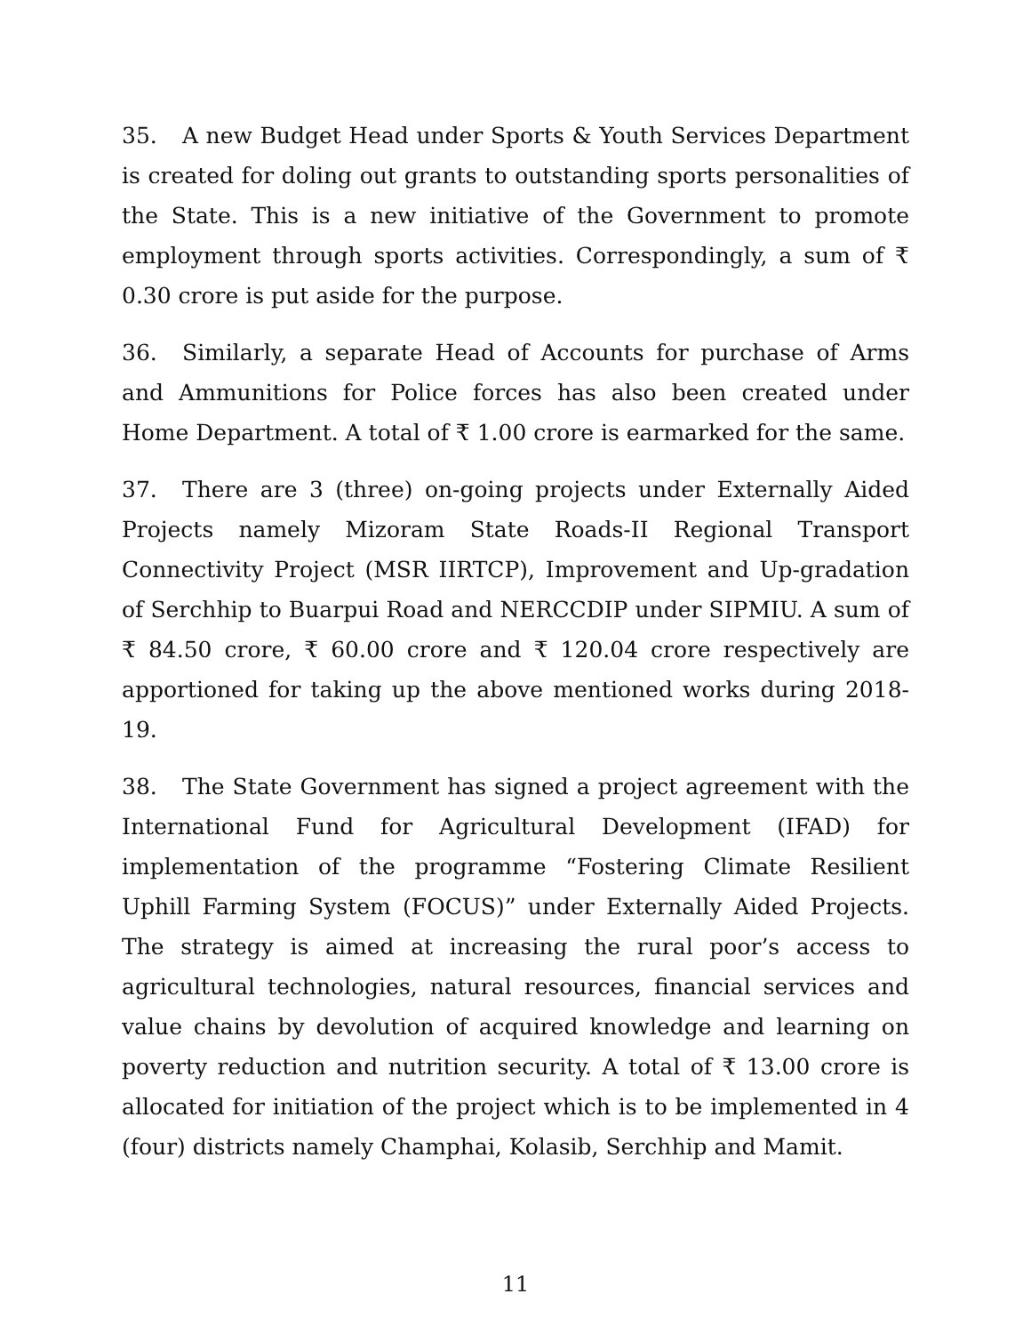35. A new Budget Head under Sports & Youth Services Department is created for doling out grants to outstanding sports personalities of the State. This is a new initiative of the Government to promote employment through sports activities. Correspondingly, a sum of ₹ 0.30 crore is put aside for the purpose.
36. Similarly, a separate Head of Accounts for purchase of Arms and Ammunitions for Police forces has also been created under Home Department. A total of ₹ 1.00 crore is earmarked for the same.
37. There are 3 (three) on-going projects under Externally Aided Projects namely Mizoram State Roads-II Regional Transport Connectivity Project (MSR IIRTCP), Improvement and Up-gradation of Serchhip to Buarpui Road and NERCCDIP under SIPMIU. A sum of ₹ 84.50 crore, ₹ 60.00 crore and ₹ 120.04 crore respectively are apportioned for taking up the above mentioned works during 2018-19.
38. The State Government has signed a project agreement with the International Fund for Agricultural Development (IFAD) for implementation of the programme “Fostering Climate Resilient Uphill Farming System (FOCUS)” under Externally Aided Projects. The strategy is aimed at increasing the rural poor’s access to agricultural technologies, natural resources, financial services and value chains by devolution of acquired knowledge and learning on poverty reduction and nutrition security. A total of ₹ 13.00 crore is allocated for initiation of the project which is to be implemented in 4 (four) districts namely Champhai, Kolasib, Serchhip and Mamit.
11